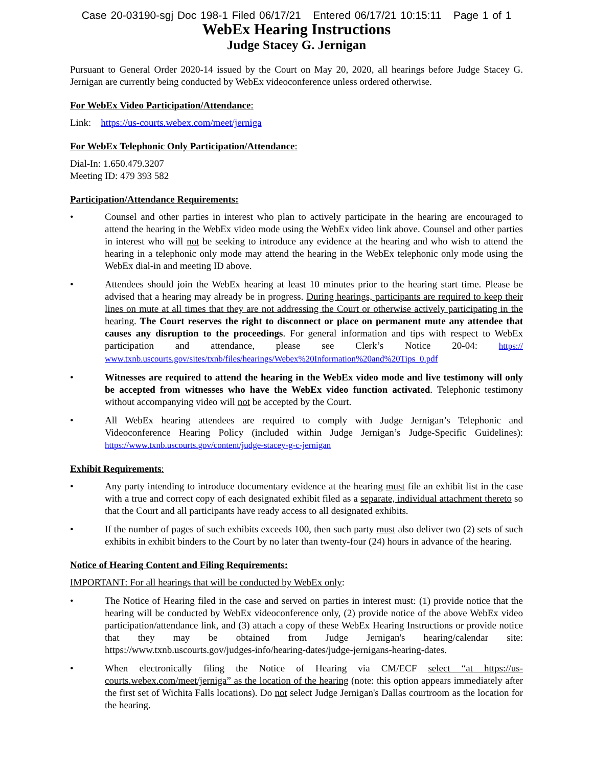Case 20-03190-sgj Doc 198-1 Filed 06/17/21 Entered 06/17/21 10:15:11 Page 1 of 1
WebEx Hearing Instructions
Judge Stacey G. Jernigan
Pursuant to General Order 2020-14 issued by the Court on May 20, 2020, all hearings before Judge Stacey G. Jernigan are currently being conducted by WebEx videoconference unless ordered otherwise.
For WebEx Video Participation/Attendance:
Link: https://us-courts.webex.com/meet/jerniga
For WebEx Telephonic Only Participation/Attendance:
Dial-In: 1.650.479.3207
Meeting ID: 479 393 582
Participation/Attendance Requirements:
• Counsel and other parties in interest who plan to actively participate in the hearing are encouraged to attend the hearing in the WebEx video mode using the WebEx video link above. Counsel and other parties in interest who will not be seeking to introduce any evidence at the hearing and who wish to attend the hearing in a telephonic only mode may attend the hearing in the WebEx telephonic only mode using the WebEx dial-in and meeting ID above.
• Attendees should join the WebEx hearing at least 10 minutes prior to the hearing start time. Please be advised that a hearing may already be in progress. During hearings, participants are required to keep their lines on mute at all times that they are not addressing the Court or otherwise actively participating in the hearing. The Court reserves the right to disconnect or place on permanent mute any attendee that causes any disruption to the proceedings. For general information and tips with respect to WebEx participation and attendance, please see Clerk’s Notice 20-04: https:// www.txnb.uscourts.gov/sites/txnb/files/hearings/Webex%20Information%20and%20Tips_0.pdf
• Witnesses are required to attend the hearing in the WebEx video mode and live testimony will only be accepted from witnesses who have the WebEx video function activated. Telephonic testimony without accompanying video will not be accepted by the Court.
• All WebEx hearing attendees are required to comply with Judge Jernigan’s Telephonic and Videoconference Hearing Policy (included within Judge Jernigan’s Judge-Specific Guidelines): https://www.txnb.uscourts.gov/content/judge-stacey-g-c-jernigan
Exhibit Requirements:
• Any party intending to introduce documentary evidence at the hearing must file an exhibit list in the case with a true and correct copy of each designated exhibit filed as a separate, individual attachment thereto so that the Court and all participants have ready access to all designated exhibits.
• If the number of pages of such exhibits exceeds 100, then such party must also deliver two (2) sets of such exhibits in exhibit binders to the Court by no later than twenty-four (24) hours in advance of the hearing.
Notice of Hearing Content and Filing Requirements:
IMPORTANT: For all hearings that will be conducted by WebEx only:
• The Notice of Hearing filed in the case and served on parties in interest must: (1) provide notice that the hearing will be conducted by WebEx videoconference only, (2) provide notice of the above WebEx video participation/attendance link, and (3) attach a copy of these WebEx Hearing Instructions or provide notice that they may be obtained from Judge Jernigan's hearing/calendar site: https://www.txnb.uscourts.gov/judges-info/hearing-dates/judge-jernigans-hearing-dates.
• When electronically filing the Notice of Hearing via CM/ECF select “at https://us-courts.webex.com/meet/jerniga” as the location of the hearing (note: this option appears immediately after the first set of Wichita Falls locations). Do not select Judge Jernigan's Dallas courtroom as the location for the hearing.